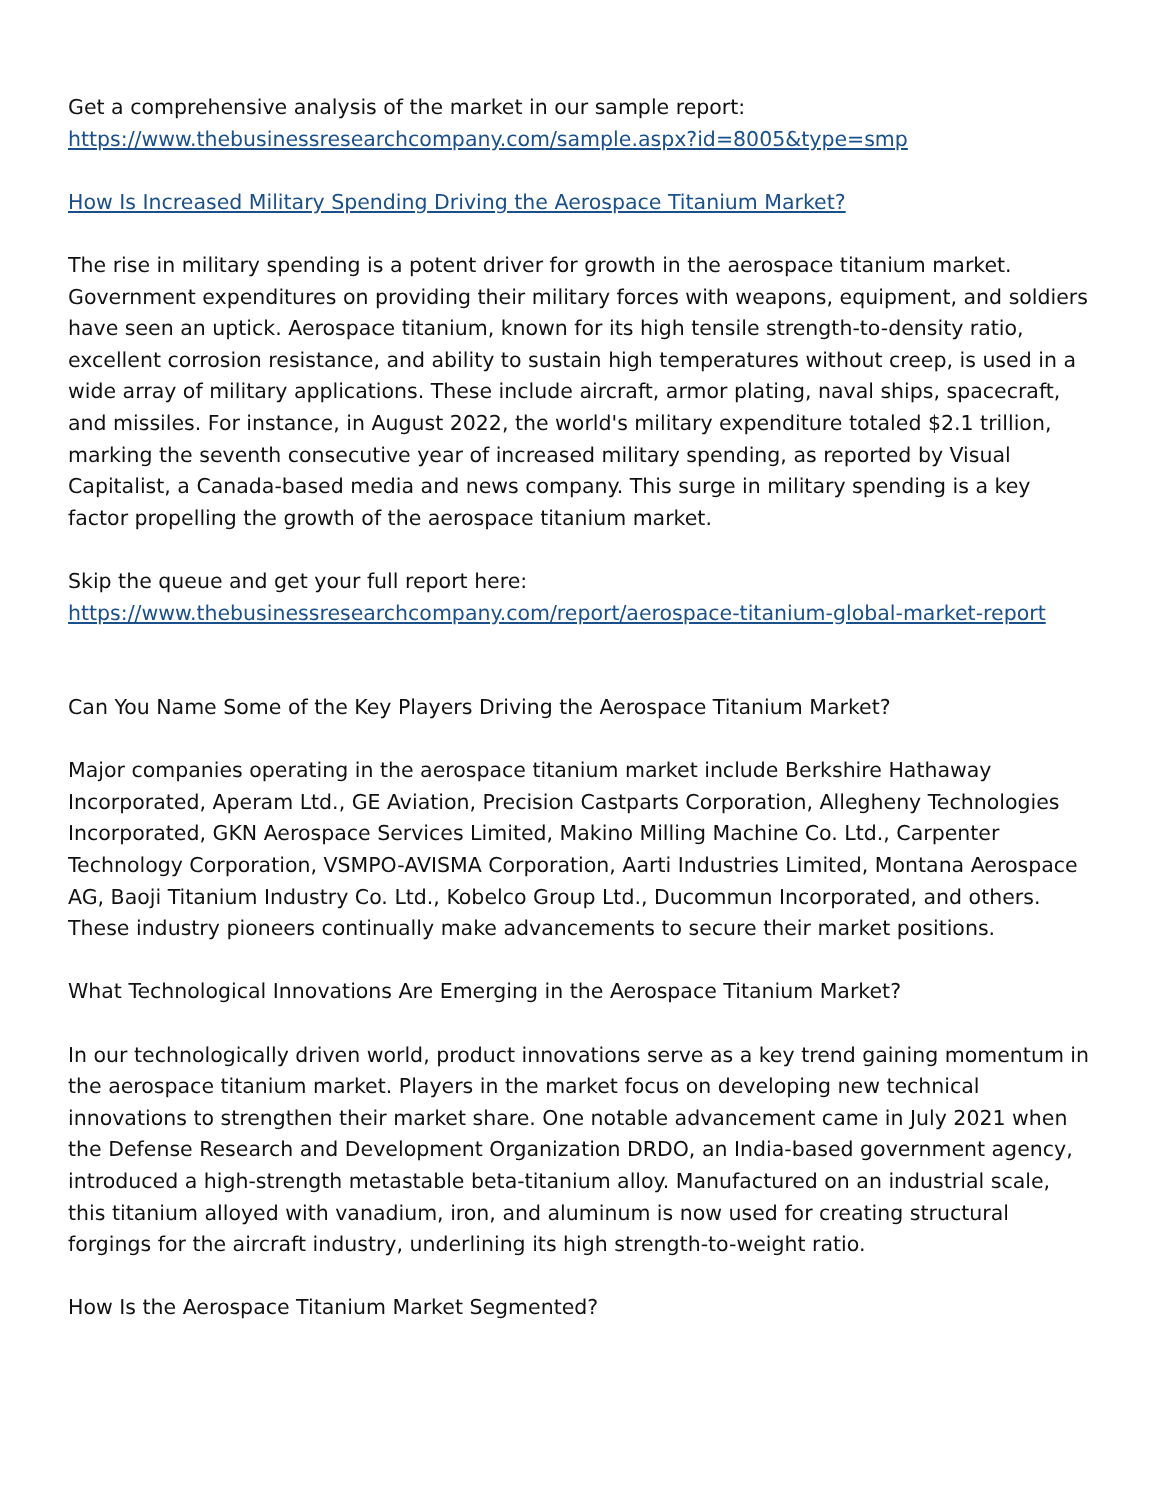Get a comprehensive analysis of the market in our sample report:
https://www.thebusinessresearchcompany.com/sample.aspx?id=8005&type=smp
How Is Increased Military Spending Driving the Aerospace Titanium Market?
The rise in military spending is a potent driver for growth in the aerospace titanium market. Government expenditures on providing their military forces with weapons, equipment, and soldiers have seen an uptick. Aerospace titanium, known for its high tensile strength-to-density ratio, excellent corrosion resistance, and ability to sustain high temperatures without creep, is used in a wide array of military applications. These include aircraft, armor plating, naval ships, spacecraft, and missiles. For instance, in August 2022, the world's military expenditure totaled $2.1 trillion, marking the seventh consecutive year of increased military spending, as reported by Visual Capitalist, a Canada-based media and news company. This surge in military spending is a key factor propelling the growth of the aerospace titanium market.
Skip the queue and get your full report here:
https://www.thebusinessresearchcompany.com/report/aerospace-titanium-global-market-report
Can You Name Some of the Key Players Driving the Aerospace Titanium Market?
Major companies operating in the aerospace titanium market include Berkshire Hathaway Incorporated, Aperam Ltd., GE Aviation, Precision Castparts Corporation, Allegheny Technologies Incorporated, GKN Aerospace Services Limited, Makino Milling Machine Co. Ltd., Carpenter Technology Corporation, VSMPO-AVISMA Corporation, Aarti Industries Limited, Montana Aerospace AG, Baoji Titanium Industry Co. Ltd., Kobelco Group Ltd., Ducommun Incorporated, and others. These industry pioneers continually make advancements to secure their market positions.
What Technological Innovations Are Emerging in the Aerospace Titanium Market?
In our technologically driven world, product innovations serve as a key trend gaining momentum in the aerospace titanium market. Players in the market focus on developing new technical innovations to strengthen their market share. One notable advancement came in July 2021 when the Defense Research and Development Organization DRDO, an India-based government agency, introduced a high-strength metastable beta-titanium alloy. Manufactured on an industrial scale, this titanium alloyed with vanadium, iron, and aluminum is now used for creating structural forgings for the aircraft industry, underlining its high strength-to-weight ratio.
How Is the Aerospace Titanium Market Segmented?